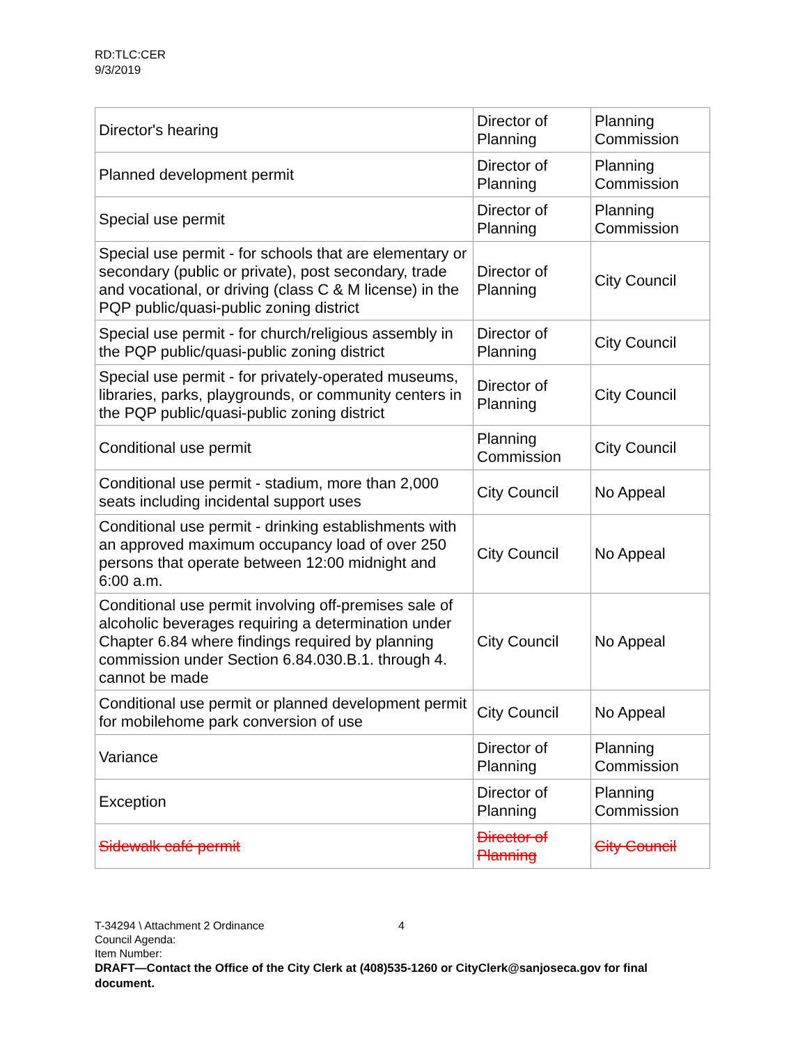RD:TLC:CER
9/3/2019
| Director's hearing | Director of Planning | Planning Commission |
| Planned development permit | Director of Planning | Planning Commission |
| Special use permit | Director of Planning | Planning Commission |
| Special use permit - for schools that are elementary or secondary (public or private), post secondary, trade and vocational, or driving (class C & M license) in the PQP public/quasi-public zoning district | Director of Planning | City Council |
| Special use permit - for church/religious assembly in the PQP public/quasi-public zoning district | Director of Planning | City Council |
| Special use permit - for privately-operated museums, libraries, parks, playgrounds, or community centers in the PQP public/quasi-public zoning district | Director of Planning | City Council |
| Conditional use permit | Planning Commission | City Council |
| Conditional use permit - stadium, more than 2,000 seats including incidental support uses | City Council | No Appeal |
| Conditional use permit - drinking establishments with an approved maximum occupancy load of over 250 persons that operate between 12:00 midnight and 6:00 a.m. | City Council | No Appeal |
| Conditional use permit involving off-premises sale of alcoholic beverages requiring a determination under Chapter 6.84 where findings required by planning commission under Section 6.84.030.B.1. through 4. cannot be made | City Council | No Appeal |
| Conditional use permit or planned development permit for mobilehome park conversion of use | City Council | No Appeal |
| Variance | Director of Planning | Planning Commission |
| Exception | Director of Planning | Planning Commission |
| Sidewalk café permit | Director of Planning | City Council |
T-34294 \ Attachment 2 Ordinance 4
Council Agenda:
Item Number:
DRAFT—Contact the Office of the City Clerk at (408)535-1260 or CityClerk@sanjoseca.gov for final document.